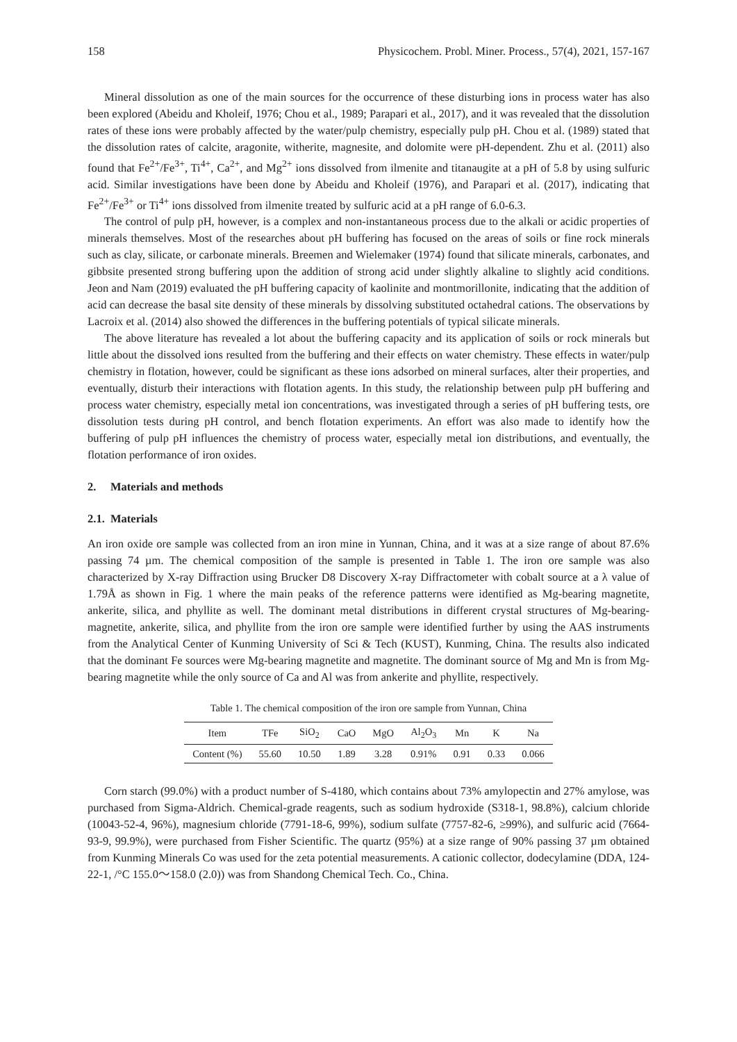158 Physicochem. Probl. Miner. Process., 57(4), 2021, 157-167
Mineral dissolution as one of the main sources for the occurrence of these disturbing ions in process water has also been explored (Abeidu and Kholeif, 1976; Chou et al., 1989; Parapari et al., 2017), and it was revealed that the dissolution rates of these ions were probably affected by the water/pulp chemistry, especially pulp pH. Chou et al. (1989) stated that the dissolution rates of calcite, aragonite, witherite, magnesite, and dolomite were pH-dependent. Zhu et al. (2011) also found that Fe<sup>2+</sup>/Fe<sup>3+</sup>, Ti<sup>4+</sup>, Ca<sup>2+</sup>, and Mg<sup>2+</sup> ions dissolved from ilmenite and titanaugite at a pH of 5.8 by using sulfuric acid. Similar investigations have been done by Abeidu and Kholeif (1976), and Parapari et al. (2017), indicating that Fe<sup>2+</sup>/Fe<sup>3+</sup> or Ti<sup>4+</sup> ions dissolved from ilmenite treated by sulfuric acid at a pH range of 6.0-6.3.
The control of pulp pH, however, is a complex and non-instantaneous process due to the alkali or acidic properties of minerals themselves. Most of the researches about pH buffering has focused on the areas of soils or fine rock minerals such as clay, silicate, or carbonate minerals. Breemen and Wielemaker (1974) found that silicate minerals, carbonates, and gibbsite presented strong buffering upon the addition of strong acid under slightly alkaline to slightly acid conditions. Jeon and Nam (2019) evaluated the pH buffering capacity of kaolinite and montmorillonite, indicating that the addition of acid can decrease the basal site density of these minerals by dissolving substituted octahedral cations. The observations by Lacroix et al. (2014) also showed the differences in the buffering potentials of typical silicate minerals.
The above literature has revealed a lot about the buffering capacity and its application of soils or rock minerals but little about the dissolved ions resulted from the buffering and their effects on water chemistry. These effects in water/pulp chemistry in flotation, however, could be significant as these ions adsorbed on mineral surfaces, alter their properties, and eventually, disturb their interactions with flotation agents. In this study, the relationship between pulp pH buffering and process water chemistry, especially metal ion concentrations, was investigated through a series of pH buffering tests, ore dissolution tests during pH control, and bench flotation experiments. An effort was also made to identify how the buffering of pulp pH influences the chemistry of process water, especially metal ion distributions, and eventually, the flotation performance of iron oxides.
2. Materials and methods
2.1. Materials
An iron oxide ore sample was collected from an iron mine in Yunnan, China, and it was at a size range of about 87.6% passing 74 µm. The chemical composition of the sample is presented in Table 1. The iron ore sample was also characterized by X-ray Diffraction using Brucker D8 Discovery X-ray Diffractometer with cobalt source at a λ value of 1.79Å as shown in Fig. 1 where the main peaks of the reference patterns were identified as Mg-bearing magnetite, ankerite, silica, and phyllite as well. The dominant metal distributions in different crystal structures of Mg-bearing-magnetite, ankerite, silica, and phyllite from the iron ore sample were identified further by using the AAS instruments from the Analytical Center of Kunming University of Sci & Tech (KUST), Kunming, China. The results also indicated that the dominant Fe sources were Mg-bearing magnetite and magnetite. The dominant source of Mg and Mn is from Mg-bearing magnetite while the only source of Ca and Al was from ankerite and phyllite, respectively.
Table 1. The chemical composition of the iron ore sample from Yunnan, China
| Item | TFe | SiO<sub>2</sub> | CaO | MgO | Al<sub>2</sub>O<sub>3</sub> | Mn | K | Na |
| --- | --- | --- | --- | --- | --- | --- | --- | --- |
| Content (%) | 55.60 | 10.50 | 1.89 | 3.28 | 0.91% | 0.91 | 0.33 | 0.066 |
Corn starch (99.0%) with a product number of S-4180, which contains about 73% amylopectin and 27% amylose, was purchased from Sigma-Aldrich. Chemical-grade reagents, such as sodium hydroxide (S318-1, 98.8%), calcium chloride (10043-52-4, 96%), magnesium chloride (7791-18-6, 99%), sodium sulfate (7757-82-6, ≥99%), and sulfuric acid (7664-93-9, 99.9%), were purchased from Fisher Scientific. The quartz (95%) at a size range of 90% passing 37 µm obtained from Kunming Minerals Co was used for the zeta potential measurements. A cationic collector, dodecylamine (DDA, 124-22-1, /°C 155.0～158.0 (2.0)) was from Shandong Chemical Tech. Co., China.